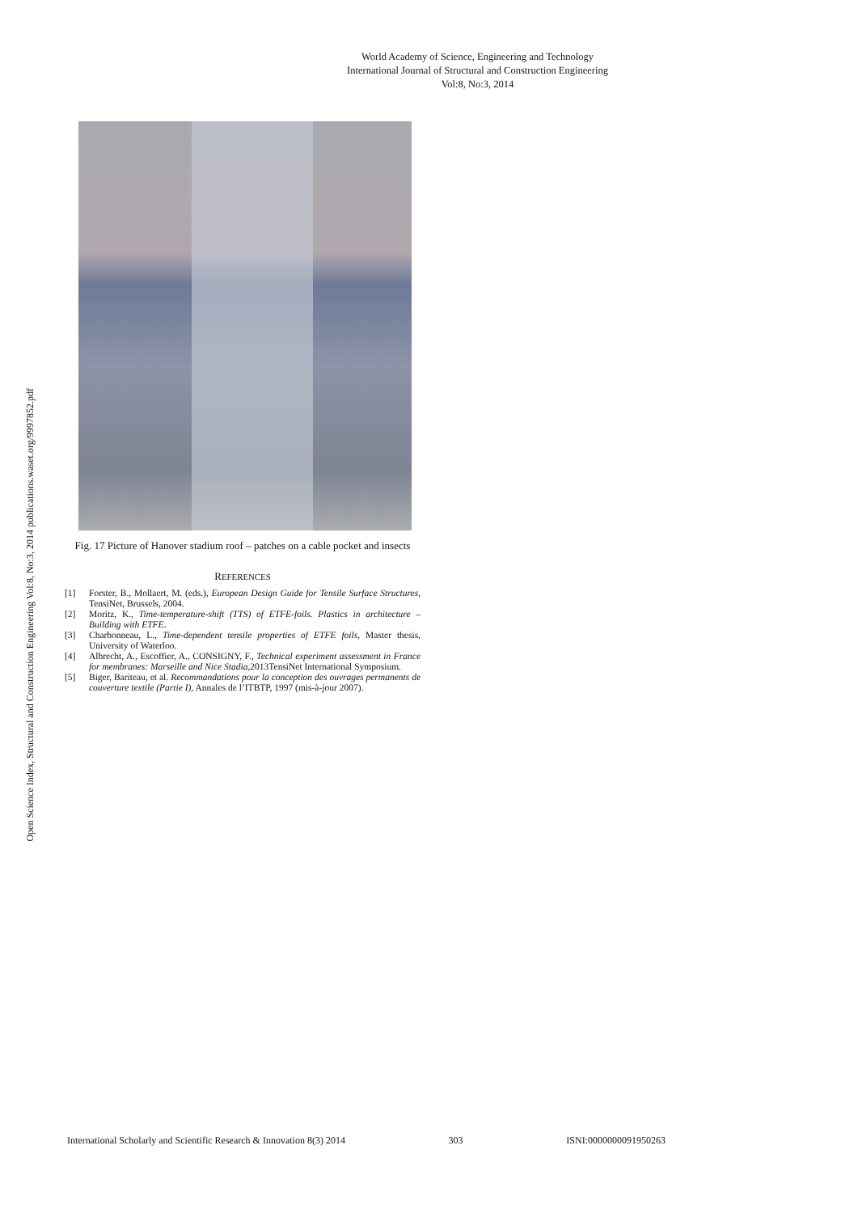World Academy of Science, Engineering and Technology
International Journal of Structural and Construction Engineering
Vol:8, No:3, 2014
Open Science Index, Structural and Construction Engineering Vol:8, No:3, 2014 publications.waset.org/9997852.pdf
Fig. 17 Picture of Hanover stadium roof – patches on a cable pocket and insects
REFERENCES
[1] Forster, B., Mollaert, M. (eds.), European Design Guide for Tensile Surface Structures, TensiNet, Brussels, 2004.
[2] Moritz, K., Time-temperature-shift (TTS) of ETFE-foils. Plastics in architecture – Building with ETFE.
[3] Charbonneau, L., Time-dependent tensile properties of ETFE foils, Master thesis, University of Waterloo.
[4] Albrecht, A., Escoffier, A., CONSIGNY, F., Technical experiment assessment in France for membranes: Marseille and Nice Stadia, 2013TensiNet International Symposium.
[5] Biger, Bariteau, et al. Recommandations pour la conception des ouvrages permanents de couverture textile (Partie I), Annales de l’ITBTP, 1997 (mis-à-jour 2007).
International Scholarly and Scientific Research & Innovation 8(3) 2014 303 ISNI:0000000091950263